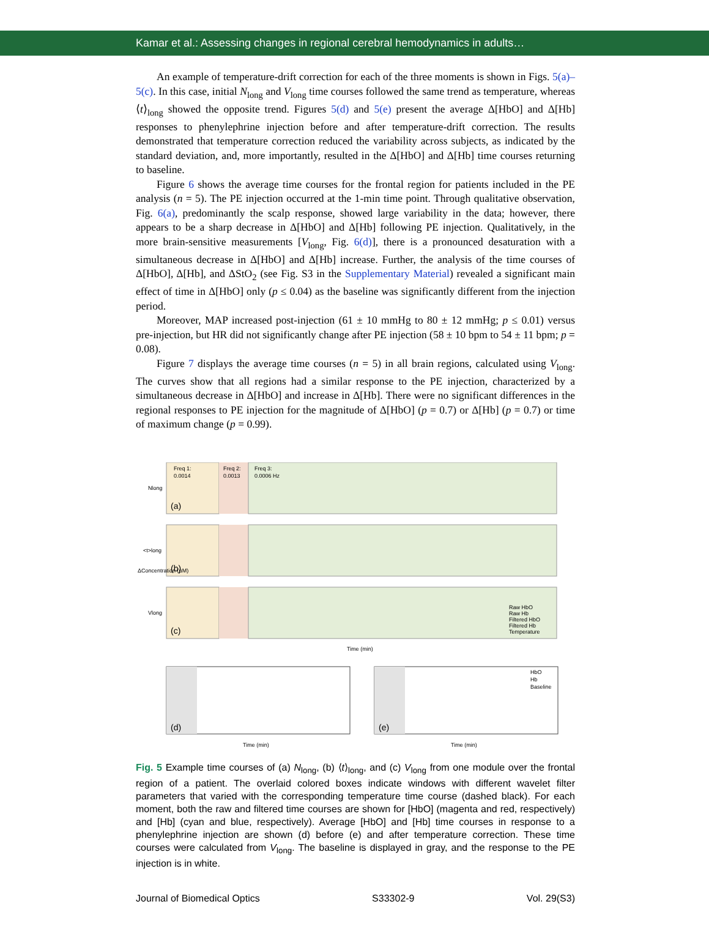Kamar et al.: Assessing changes in regional cerebral hemodynamics in adults…
An example of temperature-drift correction for each of the three moments is shown in Figs. 5(a)–5(c). In this case, initial N<sub>long</sub> and V<sub>long</sub> time courses followed the same trend as temperature, whereas ⟨t⟩<sub>long</sub> showed the opposite trend. Figures 5(d) and 5(e) present the average Δ[HbO] and Δ[Hb] responses to phenylephrine injection before and after temperature-drift correction. The results demonstrated that temperature correction reduced the variability across subjects, as indicated by the standard deviation, and, more importantly, resulted in the Δ[HbO] and Δ[Hb] time courses returning to baseline.
Figure 6 shows the average time courses for the frontal region for patients included in the PE analysis (n = 5). The PE injection occurred at the 1-min time point. Through qualitative observation, Fig. 6(a), predominantly the scalp response, showed large variability in the data; however, there appears to be a sharp decrease in Δ[HbO] and Δ[Hb] following PE injection. Qualitatively, in the more brain-sensitive measurements [V<sub>long</sub>, Fig. 6(d)], there is a pronounced desaturation with a simultaneous decrease in Δ[HbO] and Δ[Hb] increase. Further, the analysis of the time courses of Δ[HbO], Δ[Hb], and ΔStO<sub>2</sub> (see Fig. S3 in the Supplementary Material) revealed a significant main effect of time in Δ[HbO] only (p ≤ 0.04) as the baseline was significantly different from the injection period.
Moreover, MAP increased post-injection (61 ± 10 mmHg to 80 ± 12 mmHg; p ≤ 0.01) versus pre-injection, but HR did not significantly change after PE injection (58 ± 10 bpm to 54 ± 11 bpm; p = 0.08).
Figure 7 displays the average time courses (n = 5) in all brain regions, calculated using V<sub>long</sub>. The curves show that all regions had a similar response to the PE injection, characterized by a simultaneous decrease in Δ[HbO] and increase in Δ[Hb]. There were no significant differences in the regional responses to PE injection for the magnitude of Δ[HbO] (p = 0.7) or Δ[Hb] (p = 0.7) or time of maximum change (p = 0.99).
Freq 1:
0.0014
Freq 2:
0.0013
Freq 3:
0.0006 Hz
(a)
Nlong
(b)
<t>long
(c)
Vlong
Raw HbO
Raw Hb
Filtered HbO
Filtered Hb
Temperature
Time (min)
ΔConcentration (μM)
(d)
(e)
HbO
Hb
Baseline
Time (min)
Time (min)
Fig. 5 Example time courses of (a) N<sub>long</sub>, (b) ⟨t⟩<sub>long</sub>, and (c) V<sub>long</sub> from one module over the frontal region of a patient. The overlaid colored boxes indicate windows with different wavelet filter parameters that varied with the corresponding temperature time course (dashed black). For each moment, both the raw and filtered time courses are shown for [HbO] (magenta and red, respectively) and [Hb] (cyan and blue, respectively). Average [HbO] and [Hb] time courses in response to a phenylephrine injection are shown (d) before (e) and after temperature correction. These time courses were calculated from V<sub>long</sub>. The baseline is displayed in gray, and the response to the PE injection is in white.
Journal of Biomedical Optics S33302-9 Vol. 29(S3)